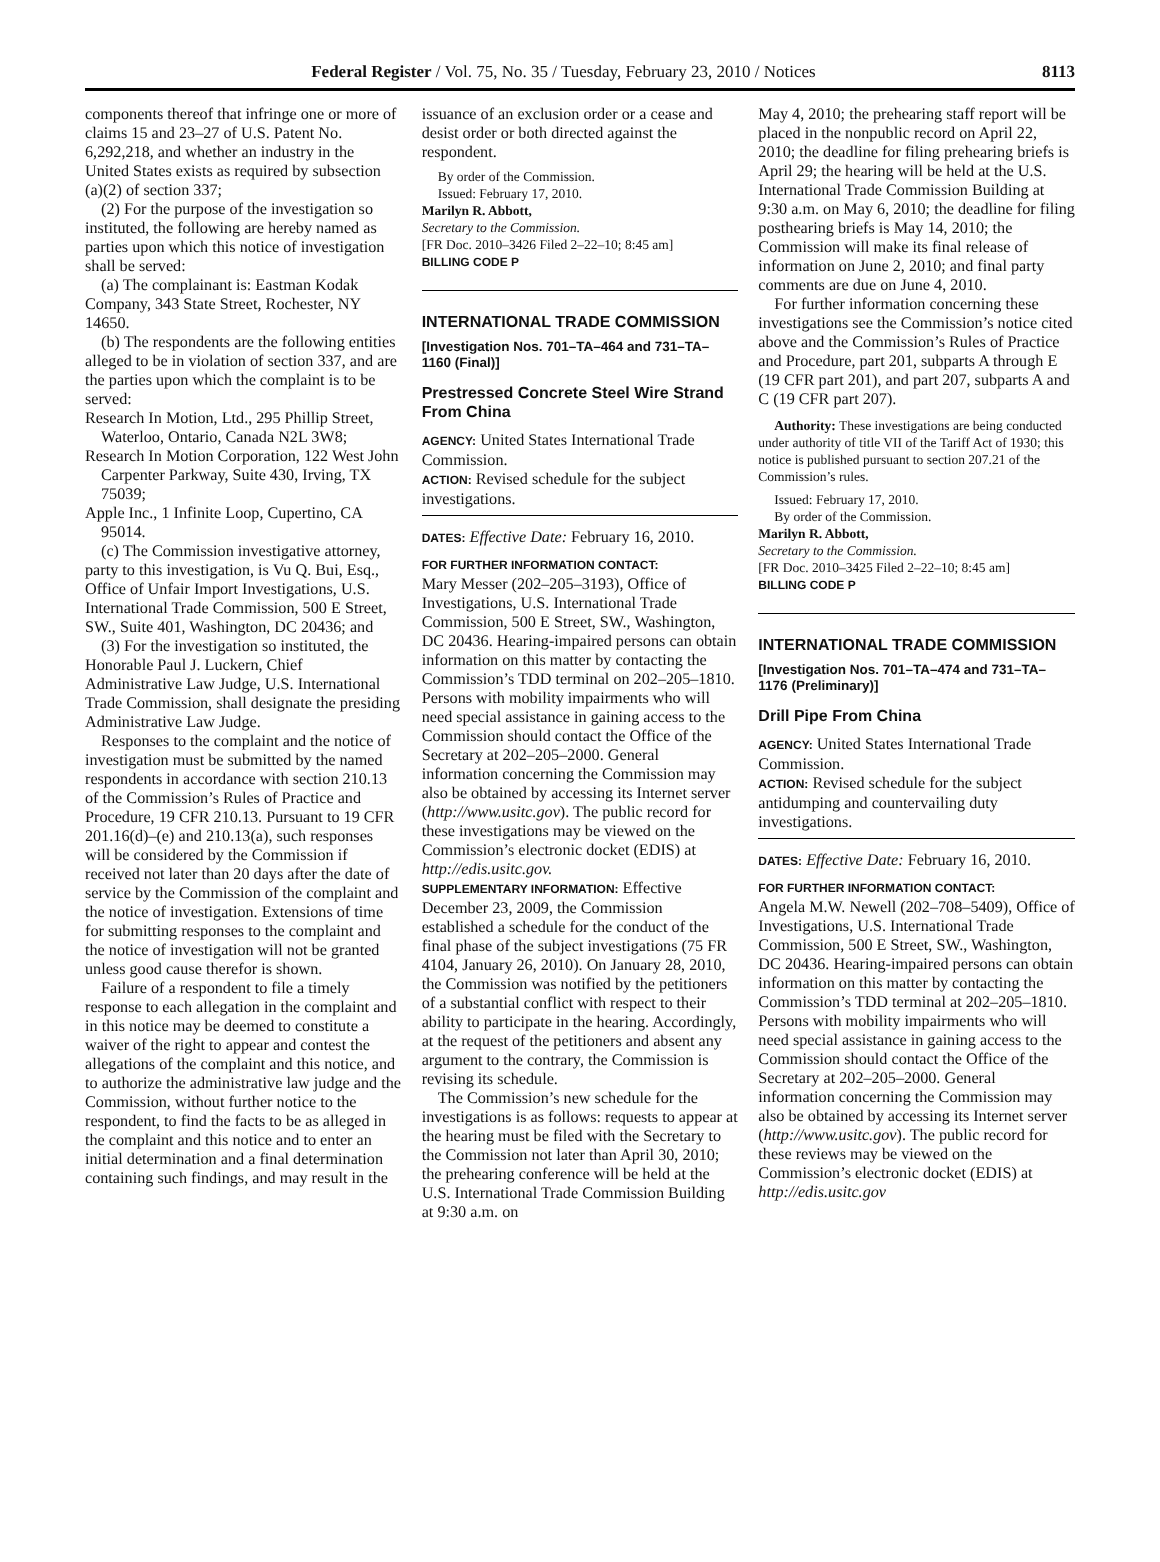Federal Register / Vol. 75, No. 35 / Tuesday, February 23, 2010 / Notices 8113
components thereof that infringe one or more of claims 15 and 23–27 of U.S. Patent No. 6,292,218, and whether an industry in the United States exists as required by subsection (a)(2) of section 337;
(2) For the purpose of the investigation so instituted, the following are hereby named as parties upon which this notice of investigation shall be served:
(a) The complainant is: Eastman Kodak Company, 343 State Street, Rochester, NY 14650.
(b) The respondents are the following entities alleged to be in violation of section 337, and are the parties upon which the complaint is to be served:
Research In Motion, Ltd., 295 Phillip Street, Waterloo, Ontario, Canada N2L 3W8;
Research In Motion Corporation, 122 West John Carpenter Parkway, Suite 430, Irving, TX 75039;
Apple Inc., 1 Infinite Loop, Cupertino, CA 95014.
(c) The Commission investigative attorney, party to this investigation, is Vu Q. Bui, Esq., Office of Unfair Import Investigations, U.S. International Trade Commission, 500 E Street, SW., Suite 401, Washington, DC 20436; and
(3) For the investigation so instituted, the Honorable Paul J. Luckern, Chief Administrative Law Judge, U.S. International Trade Commission, shall designate the presiding Administrative Law Judge.
Responses to the complaint and the notice of investigation must be submitted by the named respondents in accordance with section 210.13 of the Commission’s Rules of Practice and Procedure, 19 CFR 210.13. Pursuant to 19 CFR 201.16(d)–(e) and 210.13(a), such responses will be considered by the Commission if received not later than 20 days after the date of service by the Commission of the complaint and the notice of investigation. Extensions of time for submitting responses to the complaint and the notice of investigation will not be granted unless good cause therefor is shown.
Failure of a respondent to file a timely response to each allegation in the complaint and in this notice may be deemed to constitute a waiver of the right to appear and contest the allegations of the complaint and this notice, and to authorize the administrative law judge and the Commission, without further notice to the respondent, to find the facts to be as alleged in the complaint and this notice and to enter an initial determination and a final determination containing such findings, and may result in the
issuance of an exclusion order or a cease and desist order or both directed against the respondent.
By order of the Commission.
Issued: February 17, 2010.
Marilyn R. Abbott,
Secretary to the Commission.
[FR Doc. 2010–3426 Filed 2–22–10; 8:45 am]
BILLING CODE P
INTERNATIONAL TRADE COMMISSION
[Investigation Nos. 701–TA–464 and 731–TA–1160 (Final)]
Prestressed Concrete Steel Wire Strand From China
AGENCY: United States International Trade Commission.
ACTION: Revised schedule for the subject investigations.
DATES: Effective Date: February 16, 2010.
FOR FURTHER INFORMATION CONTACT:
Mary Messer (202–205–3193), Office of Investigations, U.S. International Trade Commission, 500 E Street, SW., Washington, DC 20436. Hearing-impaired persons can obtain information on this matter by contacting the Commission’s TDD terminal on 202–205–1810. Persons with mobility impairments who will need special assistance in gaining access to the Commission should contact the Office of the Secretary at 202–205–2000. General information concerning the Commission may also be obtained by accessing its Internet server (http://www.usitc.gov). The public record for these investigations may be viewed on the Commission’s electronic docket (EDIS) at http://edis.usitc.gov.
SUPPLEMENTARY INFORMATION: Effective December 23, 2009, the Commission established a schedule for the conduct of the final phase of the subject investigations (75 FR 4104, January 26, 2010). On January 28, 2010, the Commission was notified by the petitioners of a substantial conflict with respect to their ability to participate in the hearing. Accordingly, at the request of the petitioners and absent any argument to the contrary, the Commission is revising its schedule.
The Commission’s new schedule for the investigations is as follows: requests to appear at the hearing must be filed with the Secretary to the Commission not later than April 30, 2010; the prehearing conference will be held at the U.S. International Trade Commission Building at 9:30 a.m. on
May 4, 2010; the prehearing staff report will be placed in the nonpublic record on April 22, 2010; the deadline for filing prehearing briefs is April 29; the hearing will be held at the U.S. International Trade Commission Building at 9:30 a.m. on May 6, 2010; the deadline for filing posthearing briefs is May 14, 2010; the Commission will make its final release of information on June 2, 2010; and final party comments are due on June 4, 2010.
For further information concerning these investigations see the Commission’s notice cited above and the Commission’s Rules of Practice and Procedure, part 201, subparts A through E (19 CFR part 201), and part 207, subparts A and C (19 CFR part 207).
Authority: These investigations are being conducted under authority of title VII of the Tariff Act of 1930; this notice is published pursuant to section 207.21 of the Commission’s rules.
Issued: February 17, 2010.
By order of the Commission.
Marilyn R. Abbott,
Secretary to the Commission.
[FR Doc. 2010–3425 Filed 2–22–10; 8:45 am]
BILLING CODE P
INTERNATIONAL TRADE COMMISSION
[Investigation Nos. 701–TA–474 and 731–TA–1176 (Preliminary)]
Drill Pipe From China
AGENCY: United States International Trade Commission.
ACTION: Revised schedule for the subject antidumping and countervailing duty investigations.
DATES: Effective Date: February 16, 2010.
FOR FURTHER INFORMATION CONTACT:
Angela M.W. Newell (202–708–5409), Office of Investigations, U.S. International Trade Commission, 500 E Street, SW., Washington, DC 20436. Hearing-impaired persons can obtain information on this matter by contacting the Commission’s TDD terminal at 202–205–1810. Persons with mobility impairments who will need special assistance in gaining access to the Commission should contact the Office of the Secretary at 202–205–2000. General information concerning the Commission may also be obtained by accessing its Internet server (http://www.usitc.gov). The public record for these reviews may be viewed on the Commission’s electronic docket (EDIS) at http://edis.usitc.gov